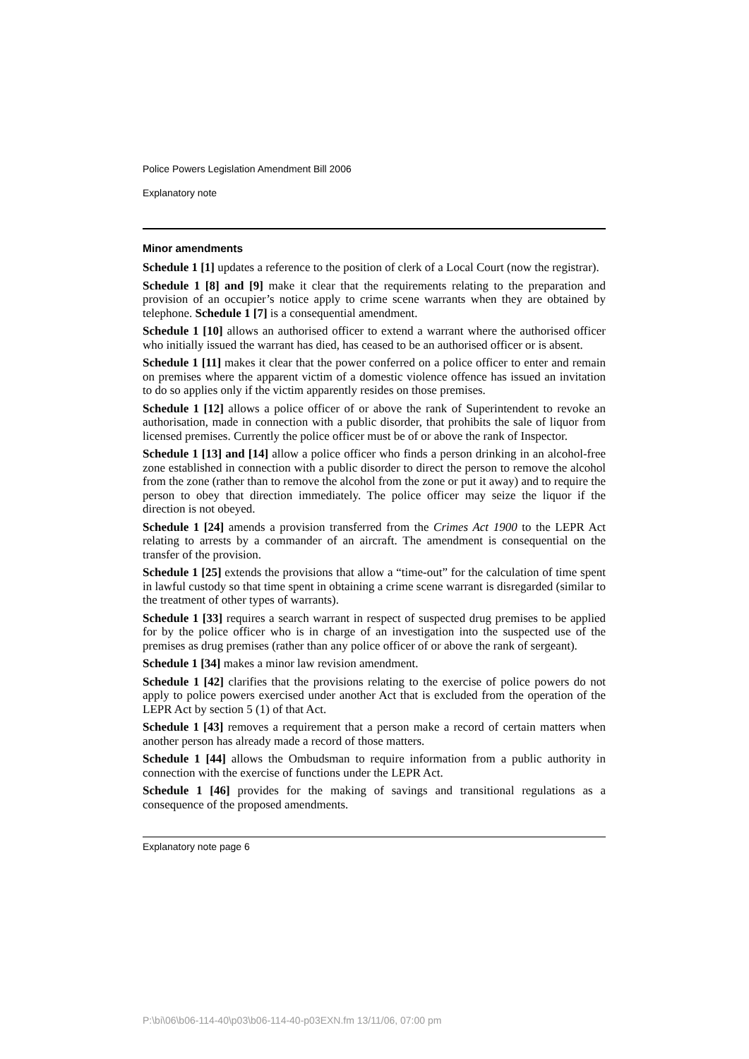Police Powers Legislation Amendment Bill 2006
Explanatory note
Minor amendments
Schedule 1 [1] updates a reference to the position of clerk of a Local Court (now the registrar).
Schedule 1 [8] and [9] make it clear that the requirements relating to the preparation and provision of an occupier’s notice apply to crime scene warrants when they are obtained by telephone. Schedule 1 [7] is a consequential amendment.
Schedule 1 [10] allows an authorised officer to extend a warrant where the authorised officer who initially issued the warrant has died, has ceased to be an authorised officer or is absent.
Schedule 1 [11] makes it clear that the power conferred on a police officer to enter and remain on premises where the apparent victim of a domestic violence offence has issued an invitation to do so applies only if the victim apparently resides on those premises.
Schedule 1 [12] allows a police officer of or above the rank of Superintendent to revoke an authorisation, made in connection with a public disorder, that prohibits the sale of liquor from licensed premises. Currently the police officer must be of or above the rank of Inspector.
Schedule 1 [13] and [14] allow a police officer who finds a person drinking in an alcohol-free zone established in connection with a public disorder to direct the person to remove the alcohol from the zone (rather than to remove the alcohol from the zone or put it away) and to require the person to obey that direction immediately. The police officer may seize the liquor if the direction is not obeyed.
Schedule 1 [24] amends a provision transferred from the Crimes Act 1900 to the LEPR Act relating to arrests by a commander of an aircraft. The amendment is consequential on the transfer of the provision.
Schedule 1 [25] extends the provisions that allow a “time-out” for the calculation of time spent in lawful custody so that time spent in obtaining a crime scene warrant is disregarded (similar to the treatment of other types of warrants).
Schedule 1 [33] requires a search warrant in respect of suspected drug premises to be applied for by the police officer who is in charge of an investigation into the suspected use of the premises as drug premises (rather than any police officer of or above the rank of sergeant).
Schedule 1 [34] makes a minor law revision amendment.
Schedule 1 [42] clarifies that the provisions relating to the exercise of police powers do not apply to police powers exercised under another Act that is excluded from the operation of the LEPR Act by section 5 (1) of that Act.
Schedule 1 [43] removes a requirement that a person make a record of certain matters when another person has already made a record of those matters.
Schedule 1 [44] allows the Ombudsman to require information from a public authority in connection with the exercise of functions under the LEPR Act.
Schedule 1 [46] provides for the making of savings and transitional regulations as a consequence of the proposed amendments.
Explanatory note page 6
P:\bi\06\b06-114-40\p03\b06-114-40-p03EXN.fm 13/11/06, 07:00 pm